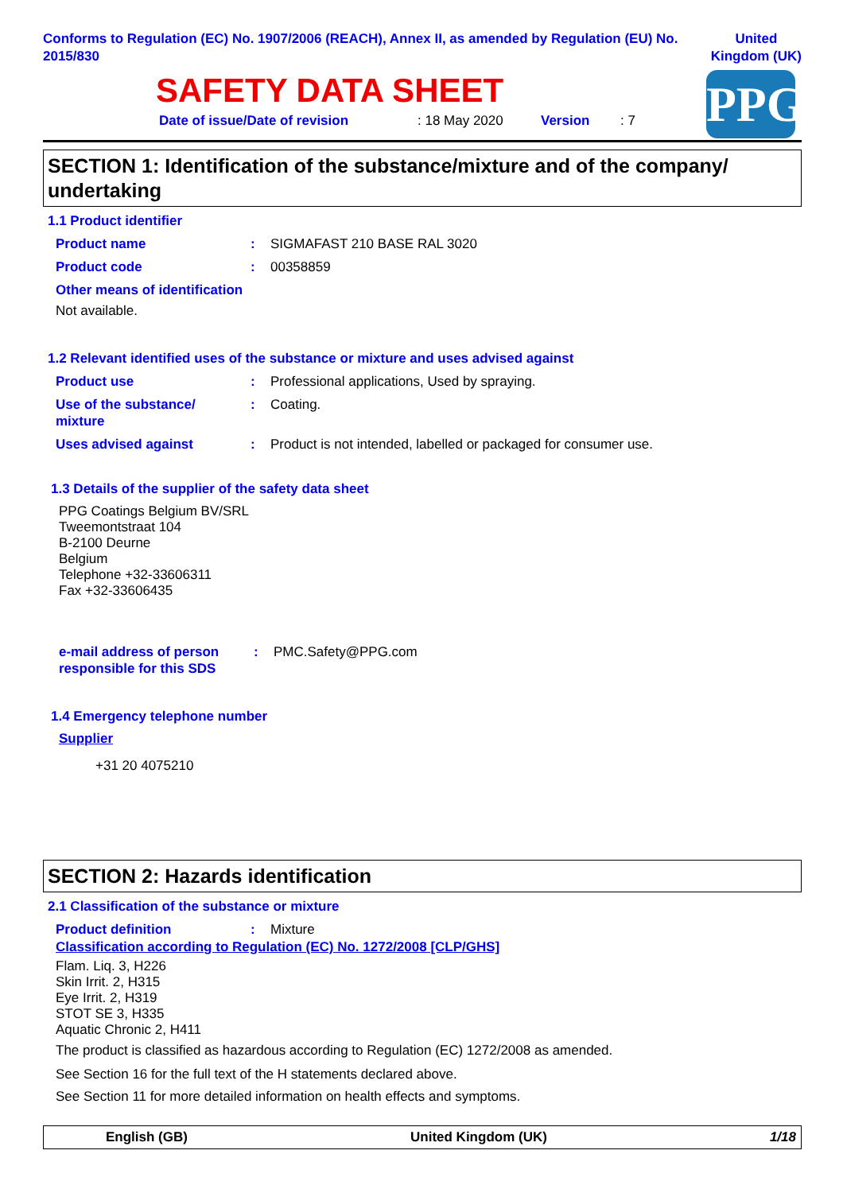Conforms to Regulation (EC) No. 1907/2006 (REACH), Annex II, as amended by Regulation (EU) No. 2015/830
United
Kingdom (UK)
PPG
SAFETY DATA SHEET
Date of issue/Date of revision: 18 May 2020 Version: 7
SECTION 1: Identification of the substance/mixture and of the company/ undertaking
1.1 Product identifier
Product name: SIGMAFAST 210 BASE RAL 3020
Product code: 00358859
Other means of identification
Not available.
1.2 Relevant identified uses of the substance or mixture and uses advised against
Product use: Professional applications, Used by spraying.
Use of the substance/
mixture: Coating.
Uses advised against: Product is not intended, labelled or packaged for consumer use.
1.3 Details of the supplier of the safety data sheet
PPG Coatings Belgium BV/SRL
Tweemontstraat 104
B-2100 Deurne
Belgium
Telephone +32-33606311
Fax +32-33606435
e-mail address of person responsible for this SDS: PMC.Safety@PPG.com
1.4 Emergency telephone number
Supplier
+31 20 4075210
SECTION 2: Hazards identification
2.1 Classification of the substance or mixture
Product definition: Mixture
Classification according to Regulation (EC) No. 1272/2008 [CLP/GHS]
Flam. Liq. 3, H226
Skin Irrit. 2, H315
Eye Irrit. 2, H319
STOT SE 3, H335
Aquatic Chronic 2, H411
The product is classified as hazardous according to Regulation (EC) 1272/2008 as amended.
See Section 16 for the full text of the H statements declared above.
See Section 11 for more detailed information on health effects and symptoms.
English (GB) United Kingdom (UK) 1/18